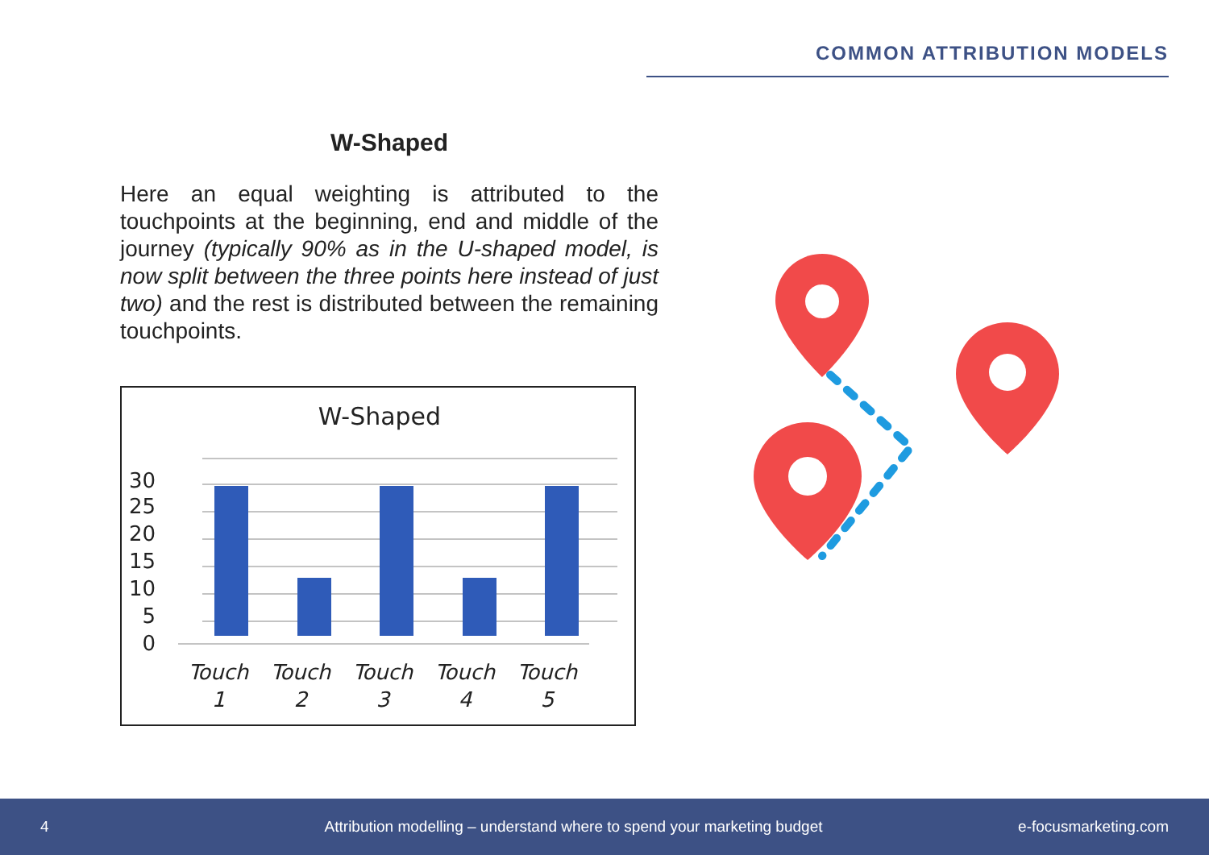COMMON ATTRIBUTION MODELS
W-Shaped
Here an equal weighting is attributed to the touchpoints at the beginning, end and middle of the journey (typically 90% as in the U-shaped model, is now split between the three points here instead of just two) and the rest is distributed between the remaining touchpoints.
W-Shaped
0
5
10
15
20
25
30
Touch
1
Touch
2
Touch
3
Touch
4
Touch
5
4 Attribution modelling – understand where to spend your marketing budget e-focusmarketing.com